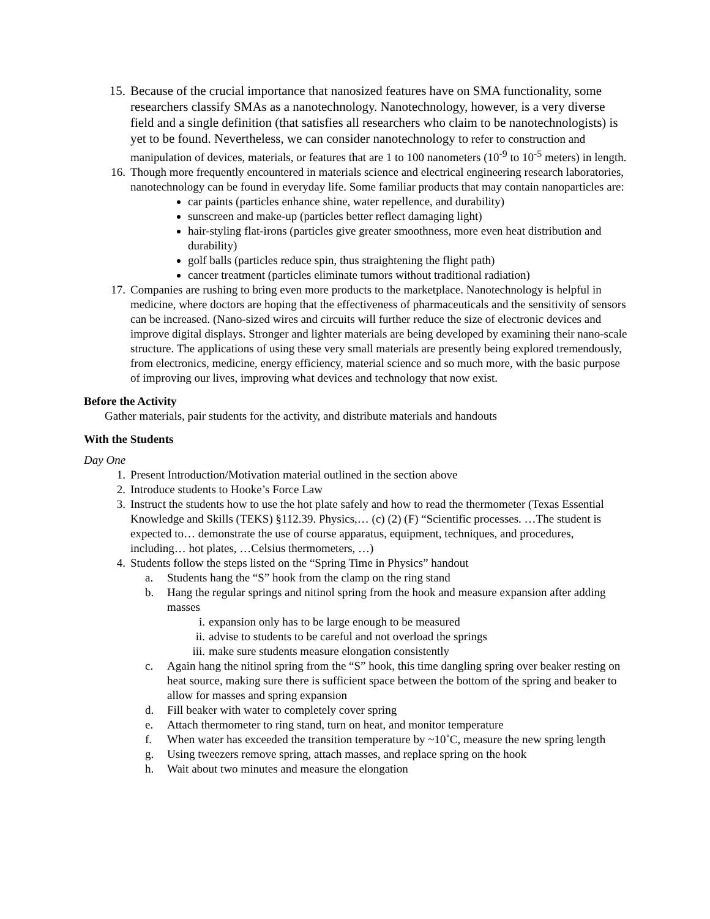15. Because of the crucial importance that nanosized features have on SMA functionality, some researchers classify SMAs as a nanotechnology. Nanotechnology, however, is a very diverse field and a single definition (that satisfies all researchers who claim to be nanotechnologists) is yet to be found. Nevertheless, we can consider nanotechnology to refer to construction and manipulation of devices, materials, or features that are 1 to 100 nanometers (10<sup>-9</sup> to 10<sup>-5</sup> meters) in length.
16. Though more frequently encountered in materials science and electrical engineering research laboratories, nanotechnology can be found in everyday life. Some familiar products that may contain nanoparticles are:
car paints (particles enhance shine, water repellence, and durability)
sunscreen and make-up (particles better reflect damaging light)
hair-styling flat-irons (particles give greater smoothness, more even heat distribution and durability)
golf balls (particles reduce spin, thus straightening the flight path)
cancer treatment (particles eliminate tumors without traditional radiation)
17. Companies are rushing to bring even more products to the marketplace. Nanotechnology is helpful in medicine, where doctors are hoping that the effectiveness of pharmaceuticals and the sensitivity of sensors can be increased. (Nano-sized wires and circuits will further reduce the size of electronic devices and improve digital displays. Stronger and lighter materials are being developed by examining their nano-scale structure. The applications of using these very small materials are presently being explored tremendously, from electronics, medicine, energy efficiency, material science and so much more, with the basic purpose of improving our lives, improving what devices and technology that now exist.
Before the Activity
Gather materials, pair students for the activity, and distribute materials and handouts
With the Students
Day One
1. Present Introduction/Motivation material outlined in the section above
2. Introduce students to Hooke’s Force Law
3. Instruct the students how to use the hot plate safely and how to read the thermometer (Texas Essential Knowledge and Skills (TEKS) §112.39. Physics,… (c) (2) (F) “Scientific processes. …The student is expected to… demonstrate the use of course apparatus, equipment, techniques, and procedures, including… hot plates, …Celsius thermometers, …)
4. Students follow the steps listed on the “Spring Time in Physics” handout
a. Students hang the “S” hook from the clamp on the ring stand
b. Hang the regular springs and nitinol spring from the hook and measure expansion after adding masses
i. expansion only has to be large enough to be measured
ii. advise to students to be careful and not overload the springs
iii. make sure students measure elongation consistently
c. Again hang the nitinol spring from the “S” hook, this time dangling spring over beaker resting on heat source, making sure there is sufficient space between the bottom of the spring and beaker to allow for masses and spring expansion
d. Fill beaker with water to completely cover spring
e. Attach thermometer to ring stand, turn on heat, and monitor temperature
f. When water has exceeded the transition temperature by ~10˚C, measure the new spring length
g. Using tweezers remove spring, attach masses, and replace spring on the hook
h. Wait about two minutes and measure the elongation